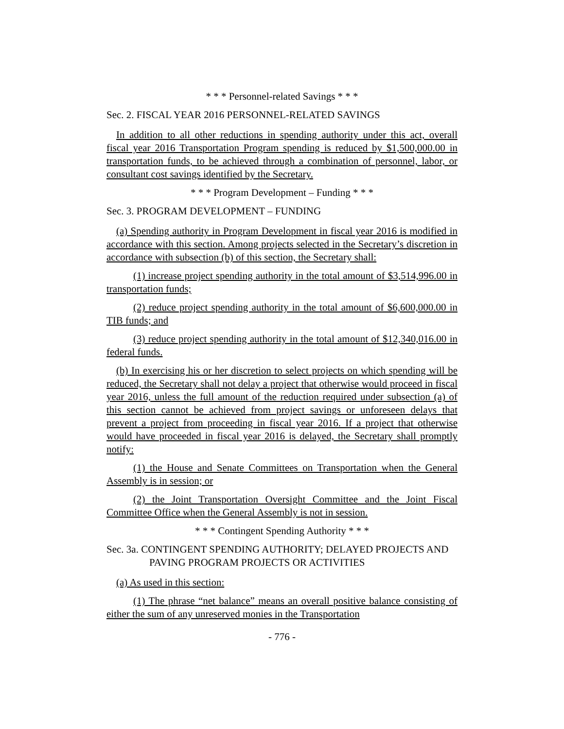* * * Personnel-related Savings * * *
Sec. 2. FISCAL YEAR 2016 PERSONNEL-RELATED SAVINGS
In addition to all other reductions in spending authority under this act, overall fiscal year 2016 Transportation Program spending is reduced by $1,500,000.00 in transportation funds, to be achieved through a combination of personnel, labor, or consultant cost savings identified by the Secretary.
* * * Program Development – Funding * * *
Sec. 3. PROGRAM DEVELOPMENT – FUNDING
(a) Spending authority in Program Development in fiscal year 2016 is modified in accordance with this section. Among projects selected in the Secretary’s discretion in accordance with subsection (b) of this section, the Secretary shall:
(1) increase project spending authority in the total amount of $3,514,996.00 in transportation funds;
(2) reduce project spending authority in the total amount of $6,600,000.00 in TIB funds; and
(3) reduce project spending authority in the total amount of $12,340,016.00 in federal funds.
(b) In exercising his or her discretion to select projects on which spending will be reduced, the Secretary shall not delay a project that otherwise would proceed in fiscal year 2016, unless the full amount of the reduction required under subsection (a) of this section cannot be achieved from project savings or unforeseen delays that prevent a project from proceeding in fiscal year 2016. If a project that otherwise would have proceeded in fiscal year 2016 is delayed, the Secretary shall promptly notify:
(1) the House and Senate Committees on Transportation when the General Assembly is in session; or
(2) the Joint Transportation Oversight Committee and the Joint Fiscal Committee Office when the General Assembly is not in session.
* * * Contingent Spending Authority * * *
Sec. 3a. CONTINGENT SPENDING AUTHORITY; DELAYED PROJECTS AND PAVING PROGRAM PROJECTS OR ACTIVITIES
(a) As used in this section:
(1) The phrase “net balance” means an overall positive balance consisting of either the sum of any unreserved monies in the Transportation
- 776 -